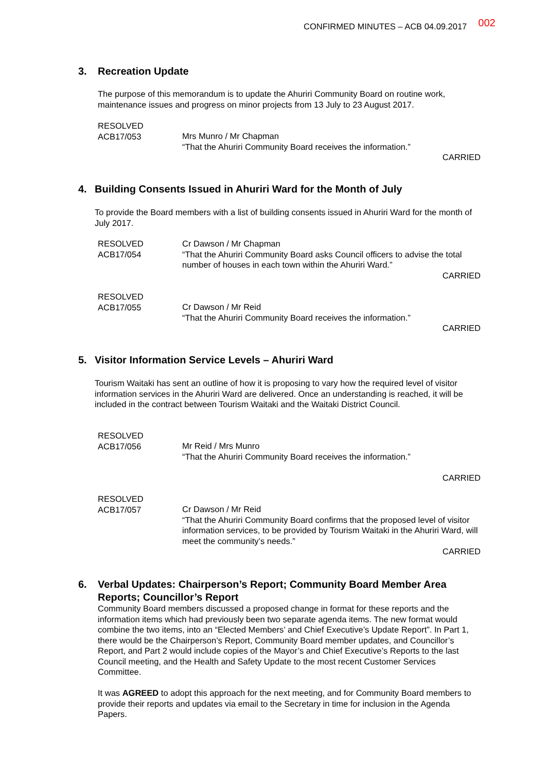CONFIRMED MINUTES – ACB 04.09.2017 002
3. Recreation Update
The purpose of this memorandum is to update the Ahuriri Community Board on routine work, maintenance issues and progress on minor projects from 13 July to 23 August 2017.
RESOLVED
ACB17/053
Mrs Munro / Mr Chapman
“That the Ahuriri Community Board receives the information.”
CARRIED
4. Building Consents Issued in Ahuriri Ward for the Month of July
To provide the Board members with a list of building consents issued in Ahuriri Ward for the month of July 2017.
RESOLVED
ACB17/054
Cr Dawson / Mr Chapman
“That the Ahuriri Community Board asks Council officers to advise the total number of houses in each town within the Ahuriri Ward.”
CARRIED
RESOLVED
ACB17/055
Cr Dawson / Mr Reid
“That the Ahuriri Community Board receives the information.”
CARRIED
5. Visitor Information Service Levels – Ahuriri Ward
Tourism Waitaki has sent an outline of how it is proposing to vary how the required level of visitor information services in the Ahuriri Ward are delivered. Once an understanding is reached, it will be included in the contract between Tourism Waitaki and the Waitaki District Council.
RESOLVED
ACB17/056
Mr Reid / Mrs Munro
“That the Ahuriri Community Board receives the information.”
CARRIED
RESOLVED
ACB17/057
Cr Dawson / Mr Reid
“That the Ahuriri Community Board confirms that the proposed level of visitor information services, to be provided by Tourism Waitaki in the Ahuriri Ward, will meet the community’s needs.”
CARRIED
6.
Verbal Updates: Chairperson’s Report; Community Board Member Area Reports; Councillor’s Report
Community Board members discussed a proposed change in format for these reports and the information items which had previously been two separate agenda items. The new format would combine the two items, into an “Elected Members’ and Chief Executive’s Update Report”. In Part 1, there would be the Chairperson’s Report, Community Board member updates, and Councillor’s Report, and Part 2 would include copies of the Mayor’s and Chief Executive’s Reports to the last Council meeting, and the Health and Safety Update to the most recent Customer Services Committee.
It was AGREED to adopt this approach for the next meeting, and for Community Board members to provide their reports and updates via email to the Secretary in time for inclusion in the Agenda Papers.